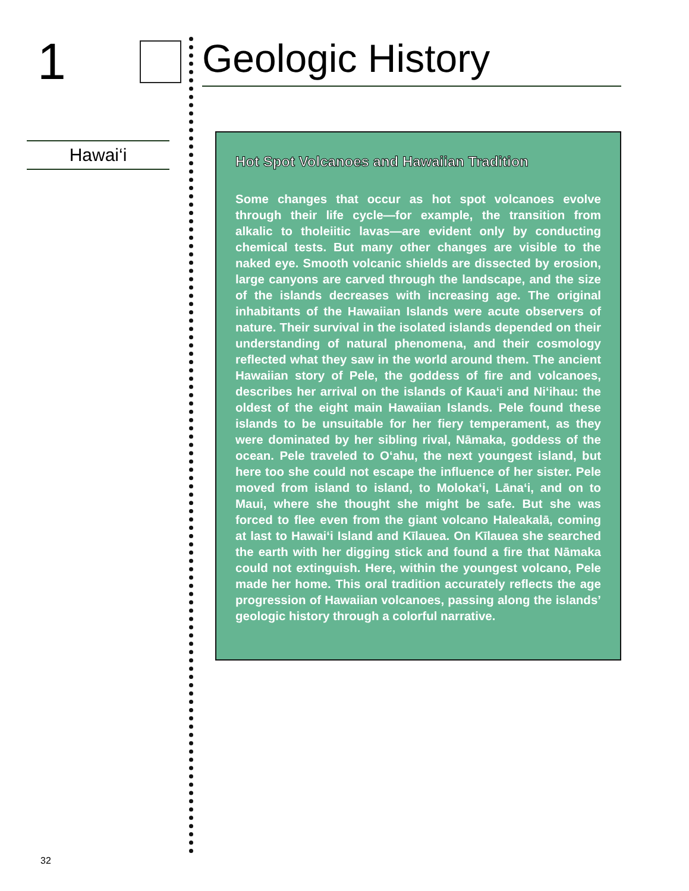1
Hawai‘i
Geologic History
Hot Spot Volcanoes and Hawaiian Tradition
Some changes that occur as hot spot volcanoes evolve through their life cycle—for example, the transition from alkalic to tholeiitic lavas—are evident only by conducting chemical tests. But many other changes are visible to the naked eye. Smooth volcanic shields are dissected by erosion, large canyons are carved through the landscape, and the size of the islands decreases with increasing age. The original inhabitants of the Hawaiian Islands were acute observers of nature. Their survival in the isolated islands depended on their understanding of natural phenomena, and their cosmology reflected what they saw in the world around them. The ancient Hawaiian story of Pele, the goddess of fire and volcanoes, describes her arrival on the islands of Kaua‘i and Ni‘ihau: the oldest of the eight main Hawaiian Islands. Pele found these islands to be unsuitable for her fiery temperament, as they were dominated by her sibling rival, Nāmaka, goddess of the ocean. Pele traveled to O‘ahu, the next youngest island, but here too she could not escape the influence of her sister. Pele moved from island to island, to Moloka‘i, Lāna‘i, and on to Maui, where she thought she might be safe. But she was forced to flee even from the giant volcano Haleakalā, coming at last to Hawai‘i Island and Kīlauea. On Kīlauea she searched the earth with her digging stick and found a fire that Nāmaka could not extinguish. Here, within the youngest volcano, Pele made her home. This oral tradition accurately reflects the age progression of Hawaiian volcanoes, passing along the islands’ geologic history through a colorful narrative.
32